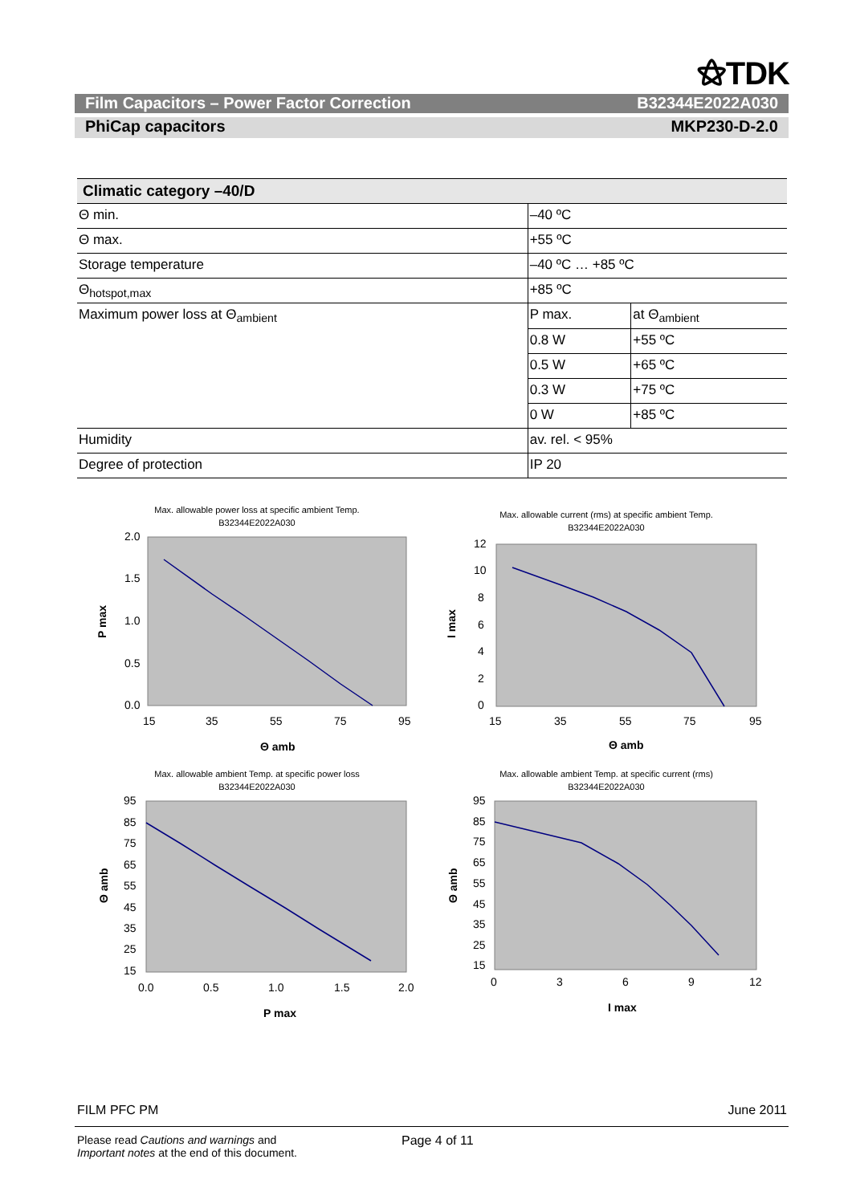⚝TDK
Film Capacitors – Power Factor Correction B32344E2022A030
PhiCap capacitors MKP230-D-2.0
| Climatic category –40/D | | |
| --- | --- | --- |
| Θ min. | –40 ºC | |
| Θ max. | +55 ºC | |
| Storage temperature | –40 ºC … +85 ºC | |
| Θ<sub>hotspot,max</sub> | +85 ºC | |
| Maximum power loss at Θ<sub>ambient</sub> | P max. | at Θ<sub>ambient</sub> |
| | 0.8 W | +55 ºC |
| | 0.5 W | +65 ºC |
| | 0.3 W | +75 ºC |
| | 0 W | +85 ºC |
| Humidity | av. rel. < 95% | |
| Degree of protection | IP 20 | |
Max. allowable power loss at specific ambient Temp.
B32344E2022A030
2.0
1.5
1.0
0.5
0.0
15
35
55
75
95
P max
Θ amb
Max. allowable current (rms) at specific ambient Temp.
B32344E2022A030
12
10
8
6
4
2
0
15
35
55
75
95
I max
Θ amb
Max. allowable ambient Temp. at specific power loss
B32344E2022A030
95
85
75
65
55
45
35
25
15
0.0
0.5
1.0
1.5
2.0
Θ amb
P max
Max. allowable ambient Temp. at specific current (rms)
B32344E2022A030
95
85
75
65
55
45
35
25
15
0
3
6
9
12
Θ amb
I max
FILM PFC PM June 2011
Please read Cautions and warnings and
Important notes at the end of this document.
Page 4 of 11